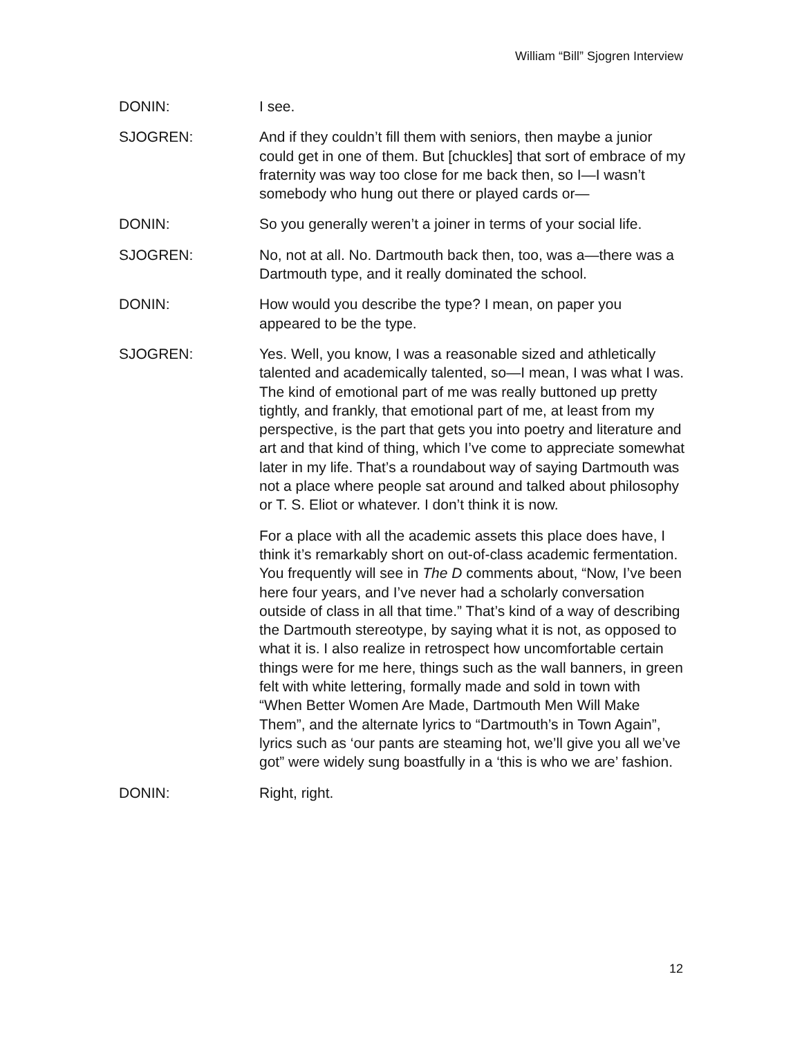William “Bill” Sjogren Interview
DONIN: I see.
SJOGREN: And if they couldn’t fill them with seniors, then maybe a junior could get in one of them. But [chuckles] that sort of embrace of my fraternity was way too close for me back then, so I—I wasn’t somebody who hung out there or played cards or—
DONIN: So you generally weren’t a joiner in terms of your social life.
SJOGREN: No, not at all. No. Dartmouth back then, too, was a—there was a Dartmouth type, and it really dominated the school.
DONIN: How would you describe the type? I mean, on paper you appeared to be the type.
SJOGREN: Yes. Well, you know, I was a reasonable sized and athletically talented and academically talented, so—I mean, I was what I was. The kind of emotional part of me was really buttoned up pretty tightly, and frankly, that emotional part of me, at least from my perspective, is the part that gets you into poetry and literature and art and that kind of thing, which I’ve come to appreciate somewhat later in my life. That’s a roundabout way of saying Dartmouth was not a place where people sat around and talked about philosophy or T. S. Eliot or whatever. I don’t think it is now.
For a place with all the academic assets this place does have, I think it’s remarkably short on out-of-class academic fermentation. You frequently will see in The D comments about, “Now, I’ve been here four years, and I’ve never had a scholarly conversation outside of class in all that time.” That’s kind of a way of describing the Dartmouth stereotype, by saying what it is not, as opposed to what it is. I also realize in retrospect how uncomfortable certain things were for me here, things such as the wall banners, in green felt with white lettering, formally made and sold in town with “When Better Women Are Made, Dartmouth Men Will Make Them”, and the alternate lyrics to “Dartmouth’s in Town Again”, lyrics such as ‘our pants are steaming hot, we’ll give you all we’ve got” were widely sung boastfully in a ‘this is who we are’ fashion.
DONIN: Right, right.
12